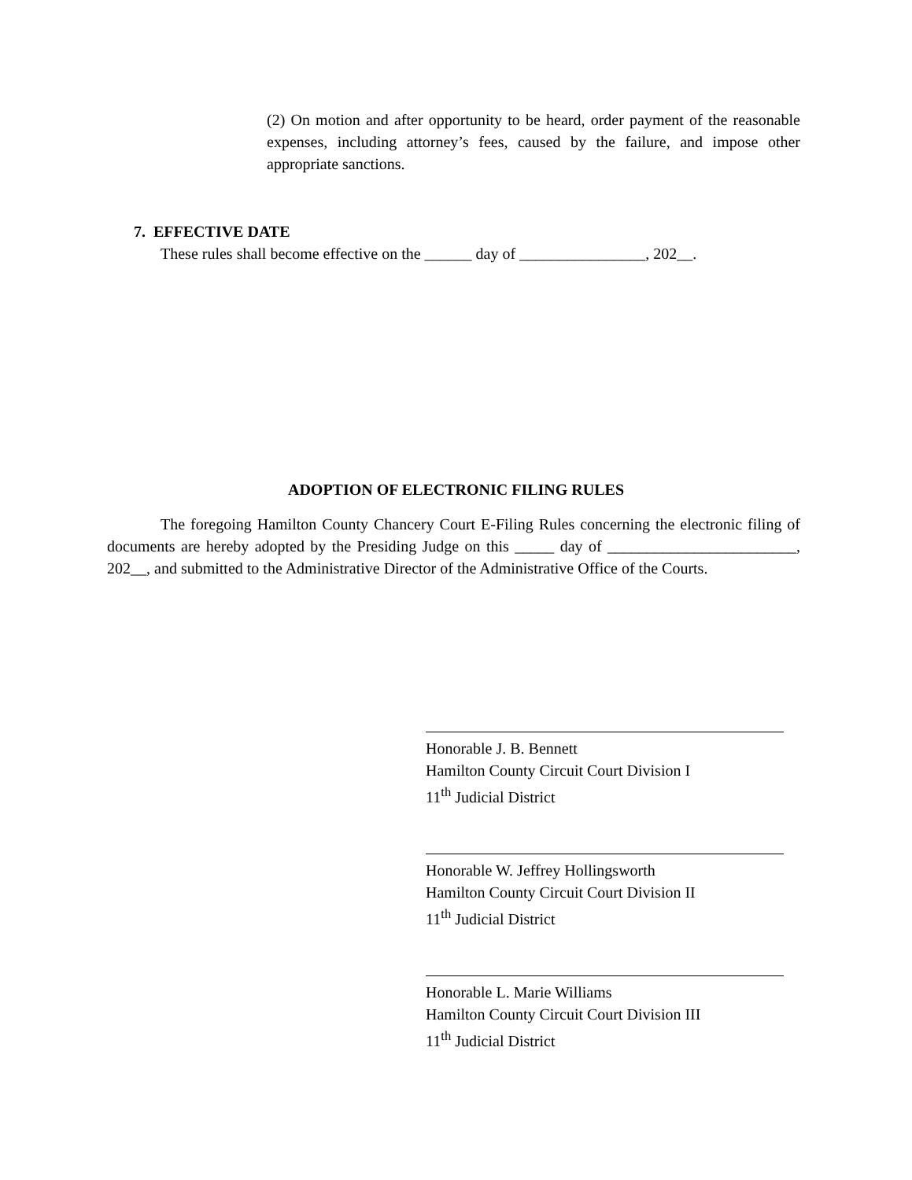(2) On motion and after opportunity to be heard, order payment of the reasonable expenses, including attorney’s fees, caused by the failure, and impose other appropriate sanctions.
7. EFFECTIVE DATE
These rules shall become effective on the ______ day of ________________, 202__.
ADOPTION OF ELECTRONIC FILING RULES
The foregoing Hamilton County Chancery Court E-Filing Rules concerning the electronic filing of documents are hereby adopted by the Presiding Judge on this _____ day of ________________________, 202__, and submitted to the Administrative Director of the Administrative Office of the Courts.
Honorable J. B. Bennett
Hamilton County Circuit Court Division I
11<sup>th</sup> Judicial District
Honorable W. Jeffrey Hollingsworth
Hamilton County Circuit Court Division II
11<sup>th</sup> Judicial District
Honorable L. Marie Williams
Hamilton County Circuit Court Division III
11<sup>th</sup> Judicial District